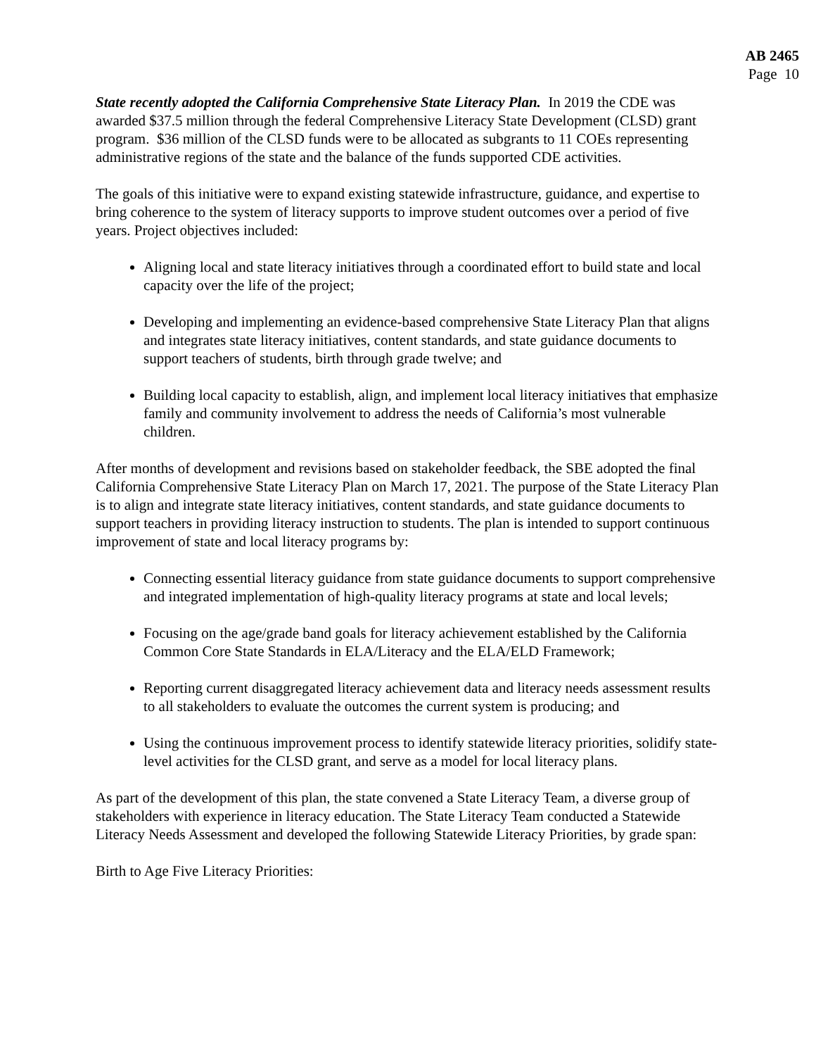AB 2465
Page 10
State recently adopted the California Comprehensive State Literacy Plan. In 2019 the CDE was awarded $37.5 million through the federal Comprehensive Literacy State Development (CLSD) grant program. $36 million of the CLSD funds were to be allocated as subgrants to 11 COEs representing administrative regions of the state and the balance of the funds supported CDE activities.
The goals of this initiative were to expand existing statewide infrastructure, guidance, and expertise to bring coherence to the system of literacy supports to improve student outcomes over a period of five years. Project objectives included:
Aligning local and state literacy initiatives through a coordinated effort to build state and local capacity over the life of the project;
Developing and implementing an evidence-based comprehensive State Literacy Plan that aligns and integrates state literacy initiatives, content standards, and state guidance documents to support teachers of students, birth through grade twelve; and
Building local capacity to establish, align, and implement local literacy initiatives that emphasize family and community involvement to address the needs of California’s most vulnerable children.
After months of development and revisions based on stakeholder feedback, the SBE adopted the final California Comprehensive State Literacy Plan on March 17, 2021. The purpose of the State Literacy Plan is to align and integrate state literacy initiatives, content standards, and state guidance documents to support teachers in providing literacy instruction to students. The plan is intended to support continuous improvement of state and local literacy programs by:
Connecting essential literacy guidance from state guidance documents to support comprehensive and integrated implementation of high-quality literacy programs at state and local levels;
Focusing on the age/grade band goals for literacy achievement established by the California Common Core State Standards in ELA/Literacy and the ELA/ELD Framework;
Reporting current disaggregated literacy achievement data and literacy needs assessment results to all stakeholders to evaluate the outcomes the current system is producing; and
Using the continuous improvement process to identify statewide literacy priorities, solidify state-level activities for the CLSD grant, and serve as a model for local literacy plans.
As part of the development of this plan, the state convened a State Literacy Team, a diverse group of stakeholders with experience in literacy education. The State Literacy Team conducted a Statewide Literacy Needs Assessment and developed the following Statewide Literacy Priorities, by grade span:
Birth to Age Five Literacy Priorities: